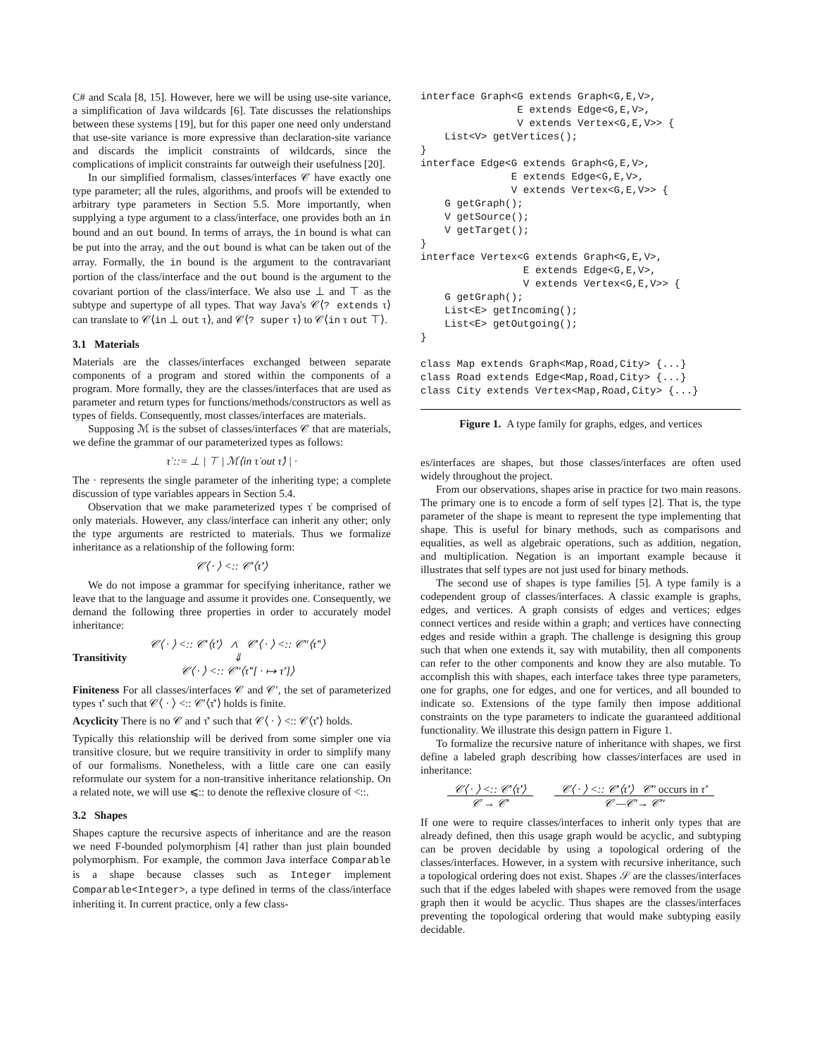C# and Scala [8, 15]. However, here we will be using use-site variance, a simplification of Java wildcards [6]. Tate discusses the relationships between these systems [19], but for this paper one need only understand that use-site variance is more expressive than declaration-site variance and discards the implicit constraints of wildcards, since the complications of implicit constraints far outweigh their usefulness [20].
In our simplified formalism, classes/interfaces 𝒞 have exactly one type parameter; all the rules, algorithms, and proofs will be extended to arbitrary type parameters in Section 5.5. More importantly, when supplying a type argument to a class/interface, one provides both an in bound and an out bound. In terms of arrays, the in bound is what can be put into the array, and the out bound is what can be taken out of the array. Formally, the in bound is the argument to the contravariant portion of the class/interface and the out bound is the argument to the covariant portion of the class/interface. We also use ⊥ and ⊤ as the subtype and supertype of all types. That way Java's 𝒞⟨? extends τ⟩ can translate to 𝒞⟨in ⊥ out τ⟩, and 𝒞⟨? super τ⟩ to 𝒞⟨in τ out ⊤⟩.
3.1 Materials
Materials are the classes/interfaces exchanged between separate components of a program and stored within the components of a program. More formally, they are the classes/interfaces that are used as parameter and return types for functions/methods/constructors as well as types of fields. Consequently, most classes/interfaces are materials.
Supposing ℳ is the subset of classes/interfaces 𝒞 that are materials, we define the grammar of our parameterized types as follows:
τ̇ ::= ⊥ | ⊤ | ℳ⟨in τ̇ out τ̇⟩ | ·
The · represents the single parameter of the inheriting type; a complete discussion of type variables appears in Section 5.4.
Observation that we make parameterized types τ̇ be comprised of only materials. However, any class/interface can inherit any other; only the type arguments are restricted to materials. Thus we formalize inheritance as a relationship of the following form:
𝒞⟨ · ⟩ <:: 𝒞′⟨τ̇′⟩
We do not impose a grammar for specifying inheritance, rather we leave that to the language and assume it provides one. Consequently, we demand the following three properties in order to accurately model inheritance:
Transitivity
𝒞⟨ · ⟩ <:: 𝒞′⟨τ̇′⟩ ∧ 𝒞′⟨ · ⟩ <:: 𝒞″⟨τ̇″⟩
⇓
𝒞⟨ · ⟩ <:: 𝒞″⟨τ̇″[ · ↦ τ̇′]⟩
Finiteness For all classes/interfaces 𝒞 and 𝒞′, the set of parameterized types τ̇′ such that 𝒞⟨ · ⟩ <:: 𝒞′⟨τ̇′⟩ holds is finite.
Acyclicity There is no 𝒞 and τ̇′ such that 𝒞⟨ · ⟩ <:: 𝒞⟨τ̇′⟩ holds.
Typically this relationship will be derived from some simpler one via transitive closure, but we require transitivity in order to simplify many of our formalisms. Nonetheless, with a little care one can easily reformulate our system for a non-transitive inheritance relationship. On a related note, we will use ⩽:: to denote the reflexive closure of <::.
3.2 Shapes
Shapes capture the recursive aspects of inheritance and are the reason we need F-bounded polymorphism [4] rather than just plain bounded polymorphism. For example, the common Java interface Comparable is a shape because classes such as Integer implement Comparable<Integer>, a type defined in terms of the class/interface inheriting it. In current practice, only a few class-
interface Graph<G extends Graph<G,E,V>,
                E extends Edge<G,E,V>,
                V extends Vertex<G,E,V>> {
    List<V> getVertices();
}
interface Edge<G extends Graph<G,E,V>,
               E extends Edge<G,E,V>,
               V extends Vertex<G,E,V>> {
    G getGraph();
    V getSource();
    V getTarget();
}
interface Vertex<G extends Graph<G,E,V>,
                 E extends Edge<G,E,V>,
                 V extends Vertex<G,E,V>> {
    G getGraph();
    List<E> getIncoming();
    List<E> getOutgoing();
}

class Map extends Graph<Map,Road,City> {...}
class Road extends Edge<Map,Road,City> {...}
class City extends Vertex<Map,Road,City> {...}
Figure 1. A type family for graphs, edges, and vertices
es/interfaces are shapes, but those classes/interfaces are often used widely throughout the project.
From our observations, shapes arise in practice for two main reasons. The primary one is to encode a form of self types [2]. That is, the type parameter of the shape is meant to represent the type implementing that shape. This is useful for binary methods, such as comparisons and equalities, as well as algebraic operations, such as addition, negation, and multiplication. Negation is an important example because it illustrates that self types are not just used for binary methods.
The second use of shapes is type families [5]. A type family is a codependent group of classes/interfaces. A classic example is graphs, edges, and vertices. A graph consists of edges and vertices; edges connect vertices and reside within a graph; and vertices have connecting edges and reside within a graph. The challenge is designing this group such that when one extends it, say with mutability, then all components can refer to the other components and know they are also mutable. To accomplish this with shapes, each interface takes three type parameters, one for graphs, one for edges, and one for vertices, and all bounded to indicate so. Extensions of the type family then impose additional constraints on the type parameters to indicate the guaranteed additional functionality. We illustrate this design pattern in Figure 1.
To formalize the recursive nature of inheritance with shapes, we first define a labeled graph describing how classes/interfaces are used in inheritance:
𝒞⟨ · ⟩ <:: 𝒞′⟨τ̇′⟩
𝒞 → 𝒞′
𝒞⟨ · ⟩ <:: 𝒞′⟨τ̇′⟩ 𝒞″ occurs in τ̇′
𝒞 —𝒞′→ 𝒞″
If one were to require classes/interfaces to inherit only types that are already defined, then this usage graph would be acyclic, and subtyping can be proven decidable by using a topological ordering of the classes/interfaces. However, in a system with recursive inheritance, such a topological ordering does not exist. Shapes 𝒮 are the classes/interfaces such that if the edges labeled with shapes were removed from the usage graph then it would be acyclic. Thus shapes are the classes/interfaces preventing the topological ordering that would make subtyping easily decidable.